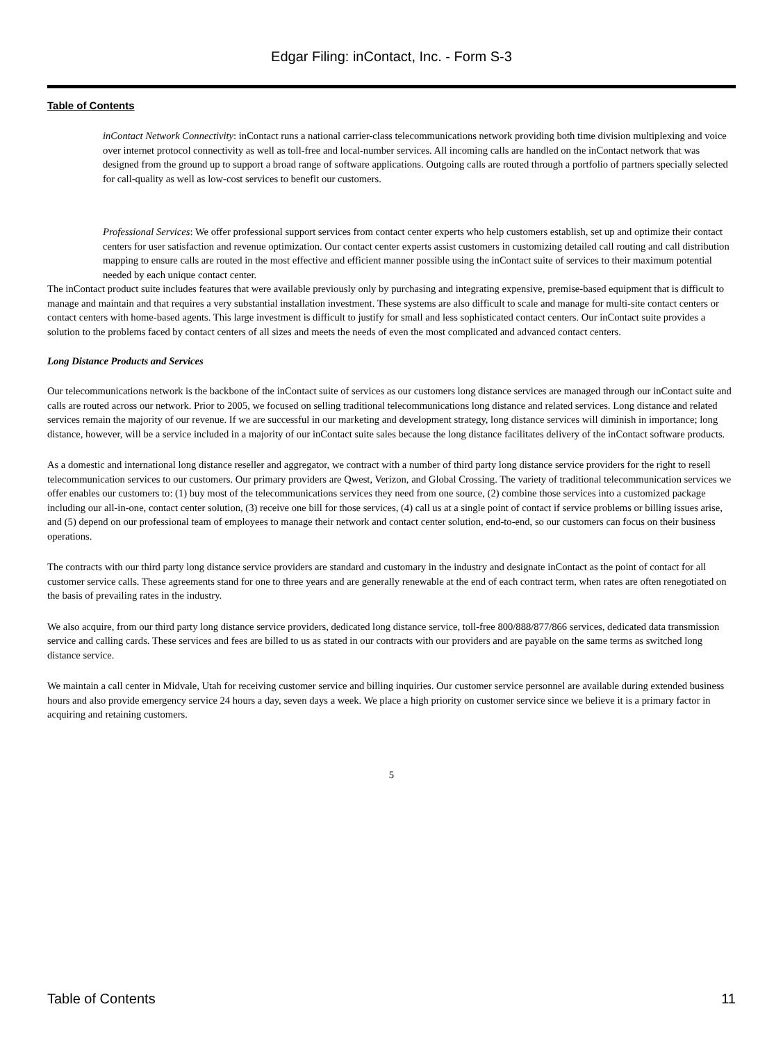Edgar Filing: inContact, Inc. - Form S-3
Table of Contents
inContact Network Connectivity: inContact runs a national carrier-class telecommunications network providing both time division multiplexing and voice over internet protocol connectivity as well as toll-free and local-number services. All incoming calls are handled on the inContact network that was designed from the ground up to support a broad range of software applications. Outgoing calls are routed through a portfolio of partners specially selected for call-quality as well as low-cost services to benefit our customers.
Professional Services: We offer professional support services from contact center experts who help customers establish, set up and optimize their contact centers for user satisfaction and revenue optimization. Our contact center experts assist customers in customizing detailed call routing and call distribution mapping to ensure calls are routed in the most effective and efficient manner possible using the inContact suite of services to their maximum potential needed by each unique contact center.
The inContact product suite includes features that were available previously only by purchasing and integrating expensive, premise-based equipment that is difficult to manage and maintain and that requires a very substantial installation investment. These systems are also difficult to scale and manage for multi-site contact centers or contact centers with home-based agents. This large investment is difficult to justify for small and less sophisticated contact centers. Our inContact suite provides a solution to the problems faced by contact centers of all sizes and meets the needs of even the most complicated and advanced contact centers.
Long Distance Products and Services
Our telecommunications network is the backbone of the inContact suite of services as our customers long distance services are managed through our inContact suite and calls are routed across our network. Prior to 2005, we focused on selling traditional telecommunications long distance and related services. Long distance and related services remain the majority of our revenue. If we are successful in our marketing and development strategy, long distance services will diminish in importance; long distance, however, will be a service included in a majority of our inContact suite sales because the long distance facilitates delivery of the inContact software products.
As a domestic and international long distance reseller and aggregator, we contract with a number of third party long distance service providers for the right to resell telecommunication services to our customers. Our primary providers are Qwest, Verizon, and Global Crossing. The variety of traditional telecommunication services we offer enables our customers to: (1) buy most of the telecommunications services they need from one source, (2) combine those services into a customized package including our all-in-one, contact center solution, (3) receive one bill for those services, (4) call us at a single point of contact if service problems or billing issues arise, and (5) depend on our professional team of employees to manage their network and contact center solution, end-to-end, so our customers can focus on their business operations.
The contracts with our third party long distance service providers are standard and customary in the industry and designate inContact as the point of contact for all customer service calls. These agreements stand for one to three years and are generally renewable at the end of each contract term, when rates are often renegotiated on the basis of prevailing rates in the industry.
We also acquire, from our third party long distance service providers, dedicated long distance service, toll-free 800/888/877/866 services, dedicated data transmission service and calling cards. These services and fees are billed to us as stated in our contracts with our providers and are payable on the same terms as switched long distance service.
We maintain a call center in Midvale, Utah for receiving customer service and billing inquiries. Our customer service personnel are available during extended business hours and also provide emergency service 24 hours a day, seven days a week. We place a high priority on customer service since we believe it is a primary factor in acquiring and retaining customers.
5
Table of Contents 11